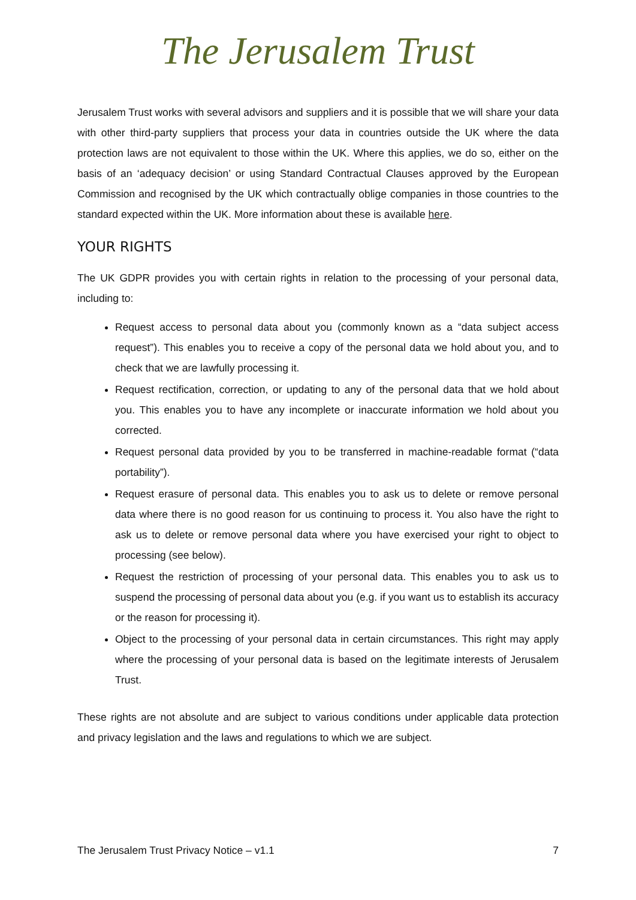The Jerusalem Trust
Jerusalem Trust works with several advisors and suppliers and it is possible that we will share your data with other third-party suppliers that process your data in countries outside the UK where the data protection laws are not equivalent to those within the UK. Where this applies, we do so, either on the basis of an ‘adequacy decision’ or using Standard Contractual Clauses approved by the European Commission and recognised by the UK which contractually oblige companies in those countries to the standard expected within the UK. More information about these is available here.
YOUR RIGHTS
The UK GDPR provides you with certain rights in relation to the processing of your personal data, including to:
Request access to personal data about you (commonly known as a “data subject access request”). This enables you to receive a copy of the personal data we hold about you, and to check that we are lawfully processing it.
Request rectification, correction, or updating to any of the personal data that we hold about you. This enables you to have any incomplete or inaccurate information we hold about you corrected.
Request personal data provided by you to be transferred in machine-readable format (“data portability”).
Request erasure of personal data. This enables you to ask us to delete or remove personal data where there is no good reason for us continuing to process it. You also have the right to ask us to delete or remove personal data where you have exercised your right to object to processing (see below).
Request the restriction of processing of your personal data. This enables you to ask us to suspend the processing of personal data about you (e.g. if you want us to establish its accuracy or the reason for processing it).
Object to the processing of your personal data in certain circumstances. This right may apply where the processing of your personal data is based on the legitimate interests of Jerusalem Trust.
These rights are not absolute and are subject to various conditions under applicable data protection and privacy legislation and the laws and regulations to which we are subject.
The Jerusalem Trust Privacy Notice – v1.1 7